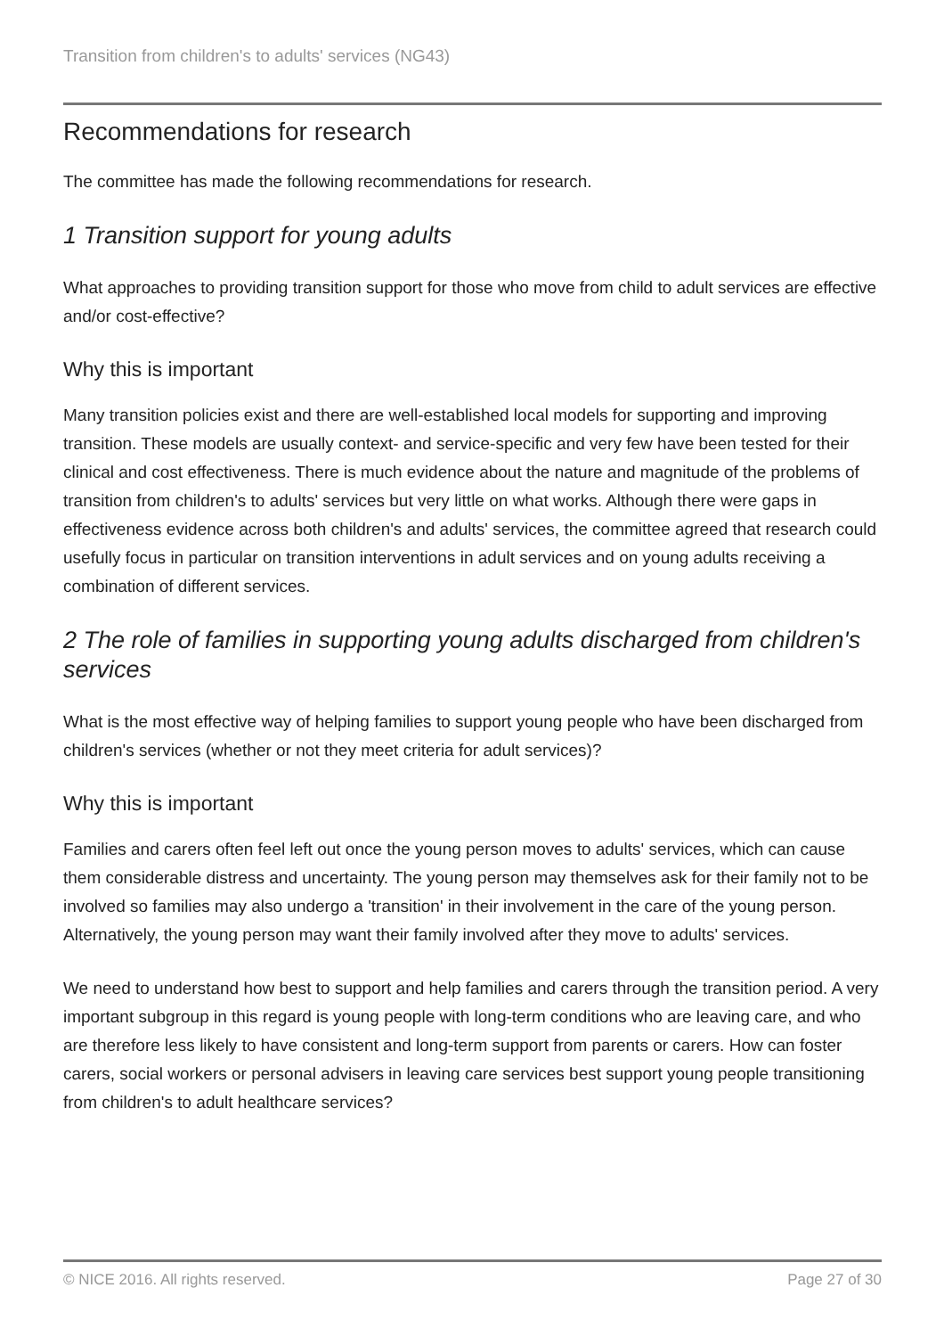Transition from children's to adults' services (NG43)
Recommendations for research
The committee has made the following recommendations for research.
1 Transition support for young adults
What approaches to providing transition support for those who move from child to adult services are effective and/or cost-effective?
Why this is important
Many transition policies exist and there are well-established local models for supporting and improving transition. These models are usually context- and service-specific and very few have been tested for their clinical and cost effectiveness. There is much evidence about the nature and magnitude of the problems of transition from children's to adults' services but very little on what works. Although there were gaps in effectiveness evidence across both children's and adults' services, the committee agreed that research could usefully focus in particular on transition interventions in adult services and on young adults receiving a combination of different services.
2 The role of families in supporting young adults discharged from children's services
What is the most effective way of helping families to support young people who have been discharged from children's services (whether or not they meet criteria for adult services)?
Why this is important
Families and carers often feel left out once the young person moves to adults' services, which can cause them considerable distress and uncertainty. The young person may themselves ask for their family not to be involved so families may also undergo a 'transition' in their involvement in the care of the young person. Alternatively, the young person may want their family involved after they move to adults' services.
We need to understand how best to support and help families and carers through the transition period. A very important subgroup in this regard is young people with long-term conditions who are leaving care, and who are therefore less likely to have consistent and long-term support from parents or carers. How can foster carers, social workers or personal advisers in leaving care services best support young people transitioning from children's to adult healthcare services?
© NICE 2016. All rights reserved. Page 27 of 30